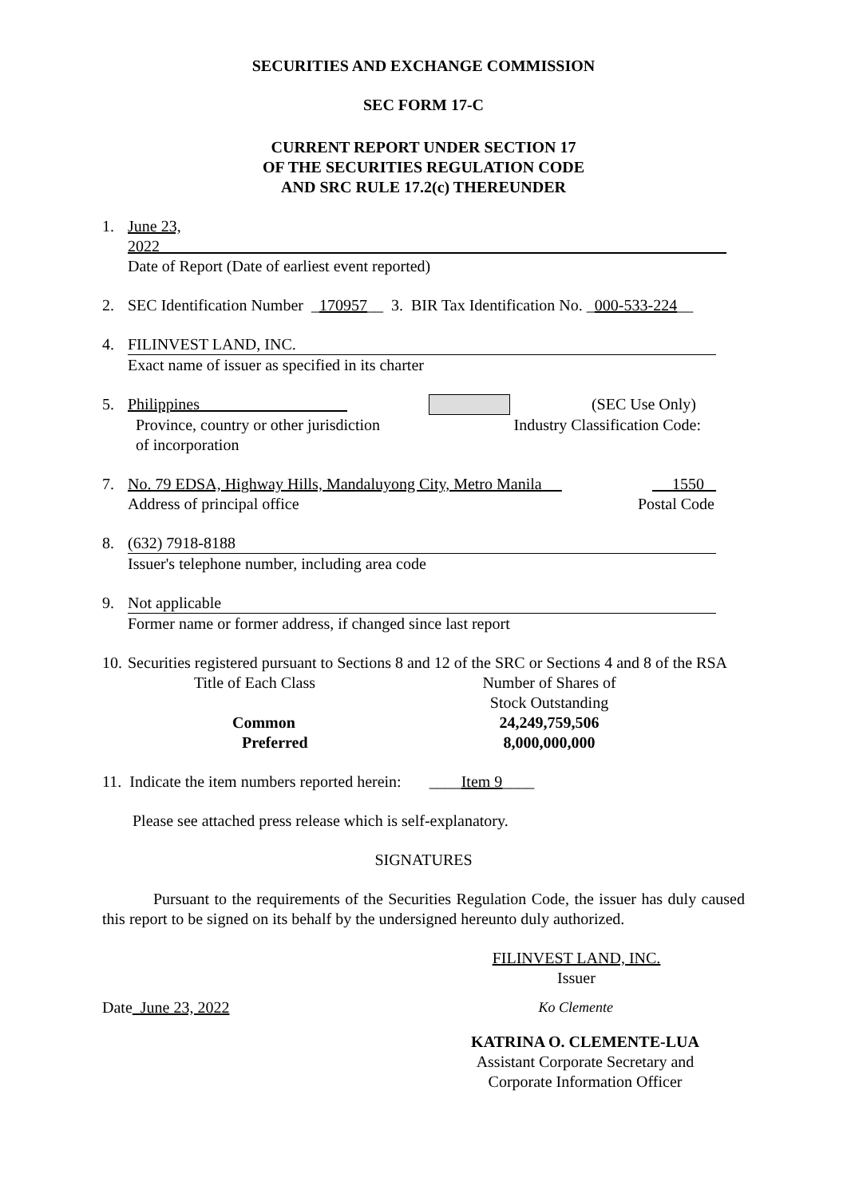SECURITIES AND EXCHANGE COMMISSION
SEC FORM 17-C
CURRENT REPORT UNDER SECTION 17
OF THE SECURITIES REGULATION CODE
AND SRC RULE 17.2(c) THEREUNDER
1. June 23, 2022
Date of Report (Date of earliest event reported)
2. SEC Identification Number _170957__ 3. BIR Tax Identification No. _000-533-224__
4. FILINVEST LAND, INC.
Exact name of issuer as specified in its charter
5. Philippines (SEC Use Only)
Province, country or other jurisdiction
of incorporation Industry Classification Code:
7. No. 79 EDSA, Highway Hills, Mandaluyong City, Metro Manila __ 1550
Address of principal office Postal Code
8. (632) 7918-8188
Issuer's telephone number, including area code
9. Not applicable
Former name or former address, if changed since last report
10.
Securities registered pursuant to Sections 8 and 12 of the SRC or Sections 4 and 8 of the RSA
Title of Each Class
Common
Preferred
Number of Shares of
Stock Outstanding
24,249,759,506
8,000,000,000
11. Indicate the item numbers reported herein: ____Item 9____
Please see attached press release which is self-explanatory.
SIGNATURES
Pursuant to the requirements of the Securities Regulation Code, the issuer has duly caused this report to be signed on its behalf by the undersigned hereunto duly authorized.
FILINVEST LAND, INC.
Issuer
Date June 23, 2022 Ko Clemente
KATRINA O. CLEMENTE-LUA
Assistant Corporate Secretary and
Corporate Information Officer